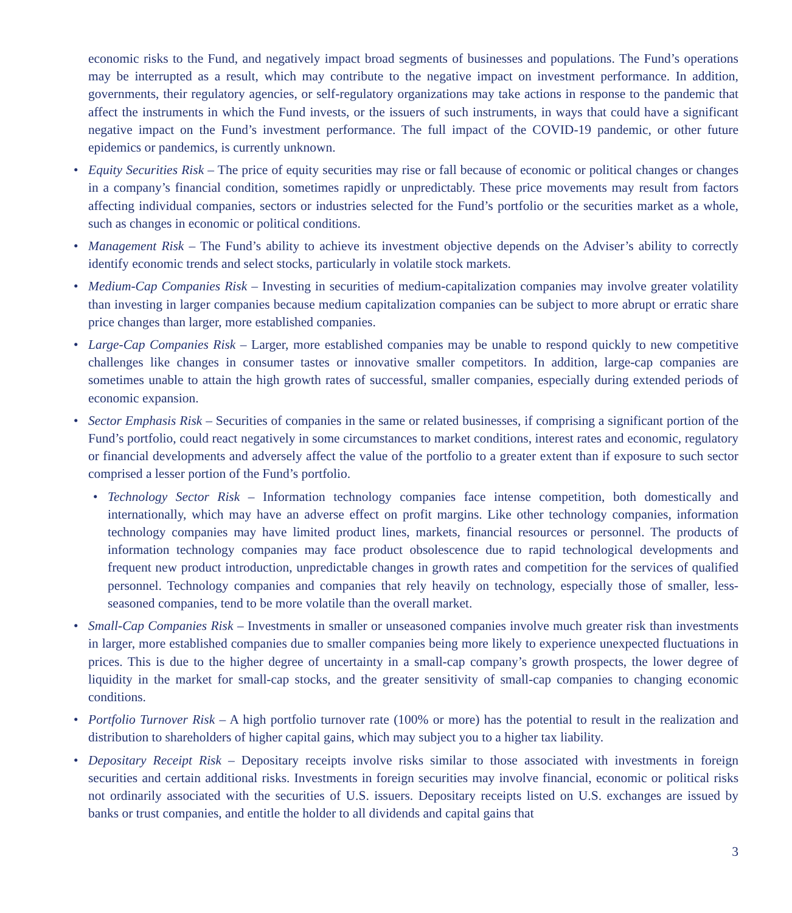economic risks to the Fund, and negatively impact broad segments of businesses and populations. The Fund’s operations may be interrupted as a result, which may contribute to the negative impact on investment performance. In addition, governments, their regulatory agencies, or self-regulatory organizations may take actions in response to the pandemic that affect the instruments in which the Fund invests, or the issuers of such instruments, in ways that could have a significant negative impact on the Fund’s investment performance. The full impact of the COVID-19 pandemic, or other future epidemics or pandemics, is currently unknown.
• Equity Securities Risk – The price of equity securities may rise or fall because of economic or political changes or changes in a company’s financial condition, sometimes rapidly or unpredictably. These price movements may result from factors affecting individual companies, sectors or industries selected for the Fund’s portfolio or the securities market as a whole, such as changes in economic or political conditions.
• Management Risk – The Fund’s ability to achieve its investment objective depends on the Adviser’s ability to correctly identify economic trends and select stocks, particularly in volatile stock markets.
• Medium-Cap Companies Risk – Investing in securities of medium-capitalization companies may involve greater volatility than investing in larger companies because medium capitalization companies can be subject to more abrupt or erratic share price changes than larger, more established companies.
• Large-Cap Companies Risk – Larger, more established companies may be unable to respond quickly to new competitive challenges like changes in consumer tastes or innovative smaller competitors. In addition, large-cap companies are sometimes unable to attain the high growth rates of successful, smaller companies, especially during extended periods of economic expansion.
• Sector Emphasis Risk – Securities of companies in the same or related businesses, if comprising a significant portion of the Fund’s portfolio, could react negatively in some circumstances to market conditions, interest rates and economic, regulatory or financial developments and adversely affect the value of the portfolio to a greater extent than if exposure to such sector comprised a lesser portion of the Fund’s portfolio.
• Technology Sector Risk – Information technology companies face intense competition, both domestically and internationally, which may have an adverse effect on profit margins. Like other technology companies, information technology companies may have limited product lines, markets, financial resources or personnel. The products of information technology companies may face product obsolescence due to rapid technological developments and frequent new product introduction, unpredictable changes in growth rates and competition for the services of qualified personnel. Technology companies and companies that rely heavily on technology, especially those of smaller, less-seasoned companies, tend to be more volatile than the overall market.
• Small-Cap Companies Risk – Investments in smaller or unseasoned companies involve much greater risk than investments in larger, more established companies due to smaller companies being more likely to experience unexpected fluctuations in prices. This is due to the higher degree of uncertainty in a small-cap company’s growth prospects, the lower degree of liquidity in the market for small-cap stocks, and the greater sensitivity of small-cap companies to changing economic conditions.
• Portfolio Turnover Risk – A high portfolio turnover rate (100% or more) has the potential to result in the realization and distribution to shareholders of higher capital gains, which may subject you to a higher tax liability.
• Depositary Receipt Risk – Depositary receipts involve risks similar to those associated with investments in foreign securities and certain additional risks. Investments in foreign securities may involve financial, economic or political risks not ordinarily associated with the securities of U.S. issuers. Depositary receipts listed on U.S. exchanges are issued by banks or trust companies, and entitle the holder to all dividends and capital gains that
3